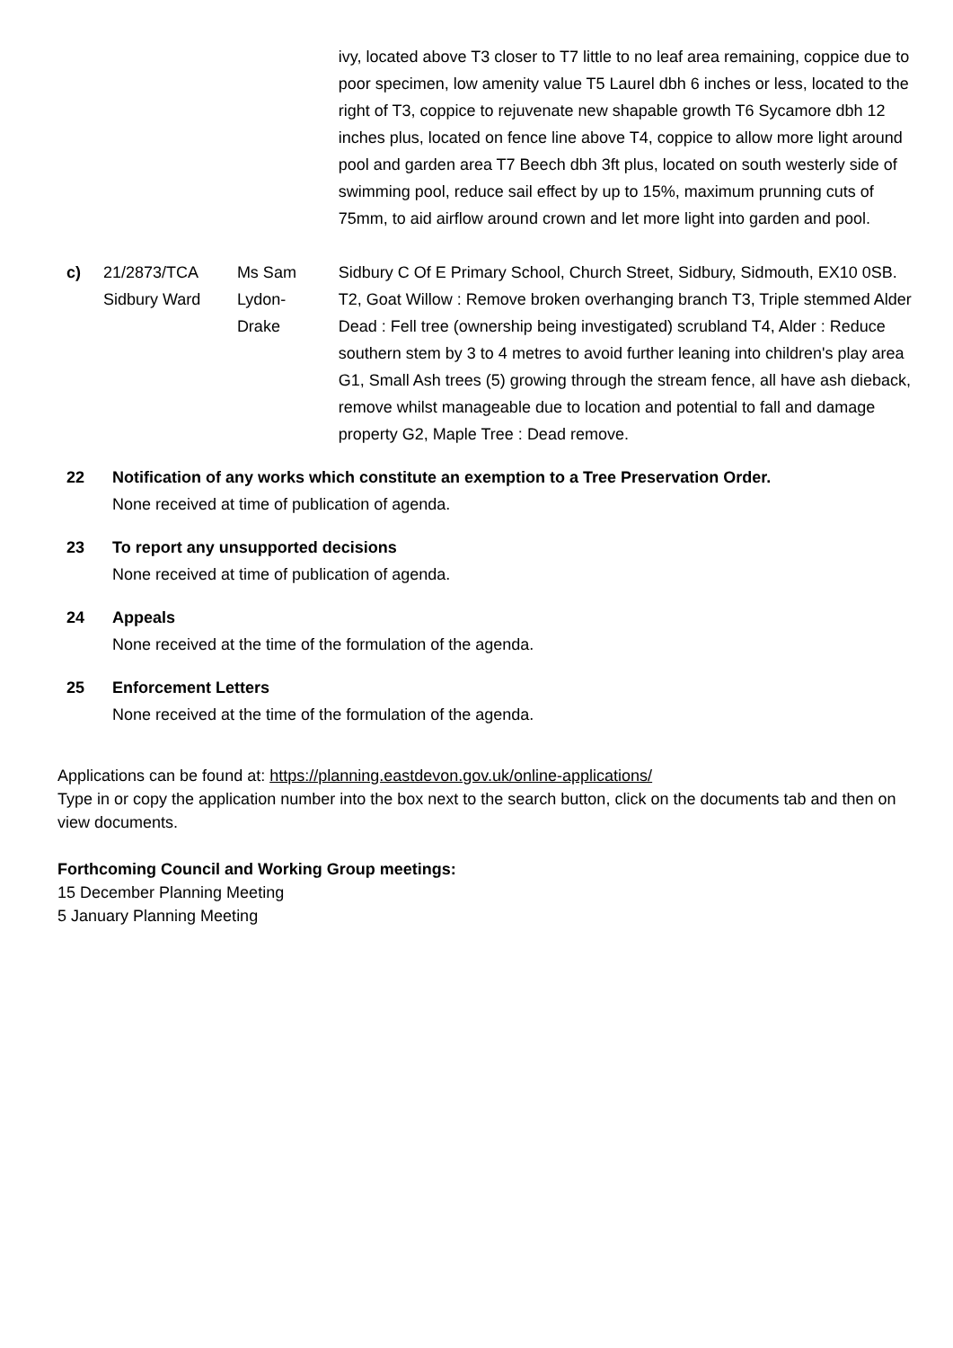| | | | ivy, located above T3 closer to T7 little to no leaf area remaining, coppice due to poor specimen, low amenity value T5 Laurel dbh 6 inches or less, located to the right of T3, coppice to rejuvenate new shapable growth T6 Sycamore dbh 12 inches plus, located on fence line above T4, coppice to allow more light around pool and garden area T7 Beech dbh 3ft plus, located on south westerly side of swimming pool, reduce sail effect by up to 15%, maximum prunning cuts of 75mm, to aid airflow around crown and let more light into garden and pool. |
| c) | 21/2873/TCA Sidbury Ward | Ms Sam Lydon- Drake | Sidbury C Of E Primary School, Church Street, Sidbury, Sidmouth, EX10 0SB. T2, Goat Willow : Remove broken overhanging branch T3, Triple stemmed Alder Dead : Fell tree (ownership being investigated) scrubland T4, Alder : Reduce southern stem by 3 to 4 metres to avoid further leaning into children's play area G1, Small Ash trees (5) growing through the stream fence, all have ash dieback, remove whilst manageable due to location and potential to fall and damage property G2, Maple Tree : Dead remove. |
22 Notification of any works which constitute an exemption to a Tree Preservation Order.
None received at time of publication of agenda.
23 To report any unsupported decisions
None received at time of publication of agenda.
24 Appeals
None received at the time of the formulation of the agenda.
25 Enforcement Letters
None received at the time of the formulation of the agenda.
Applications can be found at: https://planning.eastdevon.gov.uk/online-applications/
Type in or copy the application number into the box next to the search button, click on the documents tab and then on view documents.
Forthcoming Council and Working Group meetings:
15 December Planning Meeting
5 January Planning Meeting